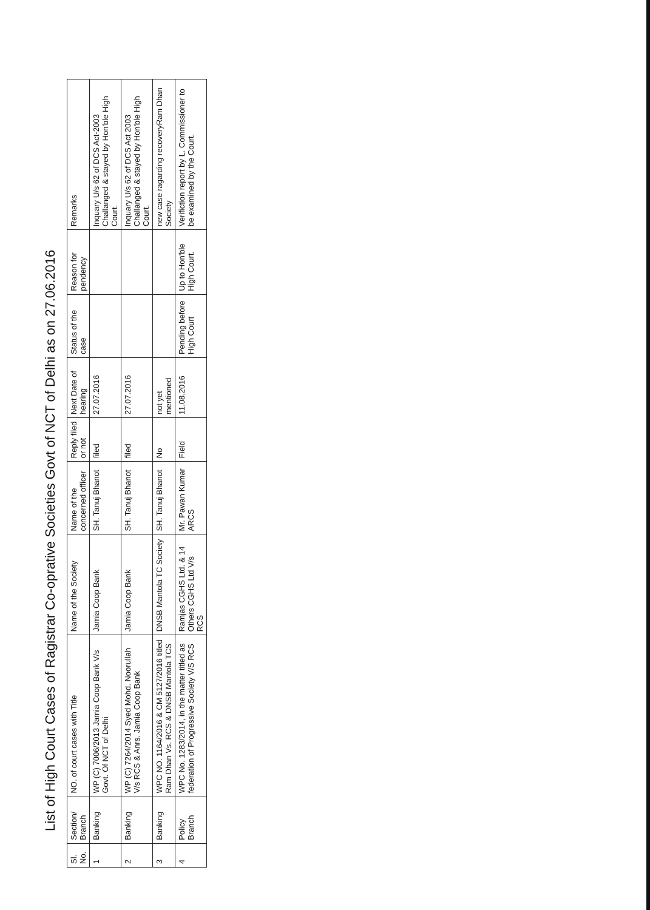List of High Court Cases of Ragistrar Co-oprative Societies Govt of NCT of Delhi as on 27.06.2016
| Sl. No. | Section/ Branch | NO. of court cases with Title | Name of the Society | Name of the concerned officer | Reply filed or not | Next Date of hearing | Status of the case | Reason for pendency | Remarks |
| --- | --- | --- | --- | --- | --- | --- | --- | --- | --- |
| 1 | Banking | WP (C) 7006/2013 Jamia Coop Bank V/s Govt. Of NCT of Delhi | Jamia Coop Bank | SH. Tanuj Bhanot | filed | 27.07.2016 | | | Inquary U/s 62 of DCS Act-2003 Challanged & stayed by Hon'ble High Court. |
| 2 | Banking | WP (C) 7264/2014 Syed Mohd. Noorullah V/s RCS & Anrs. Jamia Coop Bank | Jamia Coop Bank | SH. Tanuj Bhanot | filed | 27.07.2016 | | | Inquary U/s 62 of DCS Act 2003 Challanged & stayed by Hon'ble High Court. |
| 3 | Banking | WPC NO. 1164/2016 & CM 5127/2016 titled Ram Dhan Vs. RCS & DNSB Mantola TCS | DNSB Mantola TC Society | SH. Tanuj Bhanot | No | not yet mentioned | | | new case ragarding recoveryRam Dhan Society |
| 4 | Policy Branch | WPC No. 1283/2014, in the matter titled as federation of Progressive Society V/S RCS | Ramjas CGHS Ltd. & 14 Others CGHS Ltd V/s RCS | Mr. Pawan Kumar ARCS | Field | 11.08.2016 | Pending before High Court | Up to Hon'ble High Court. | Verifiction report by L. Commissioner to be examined by the Court. |